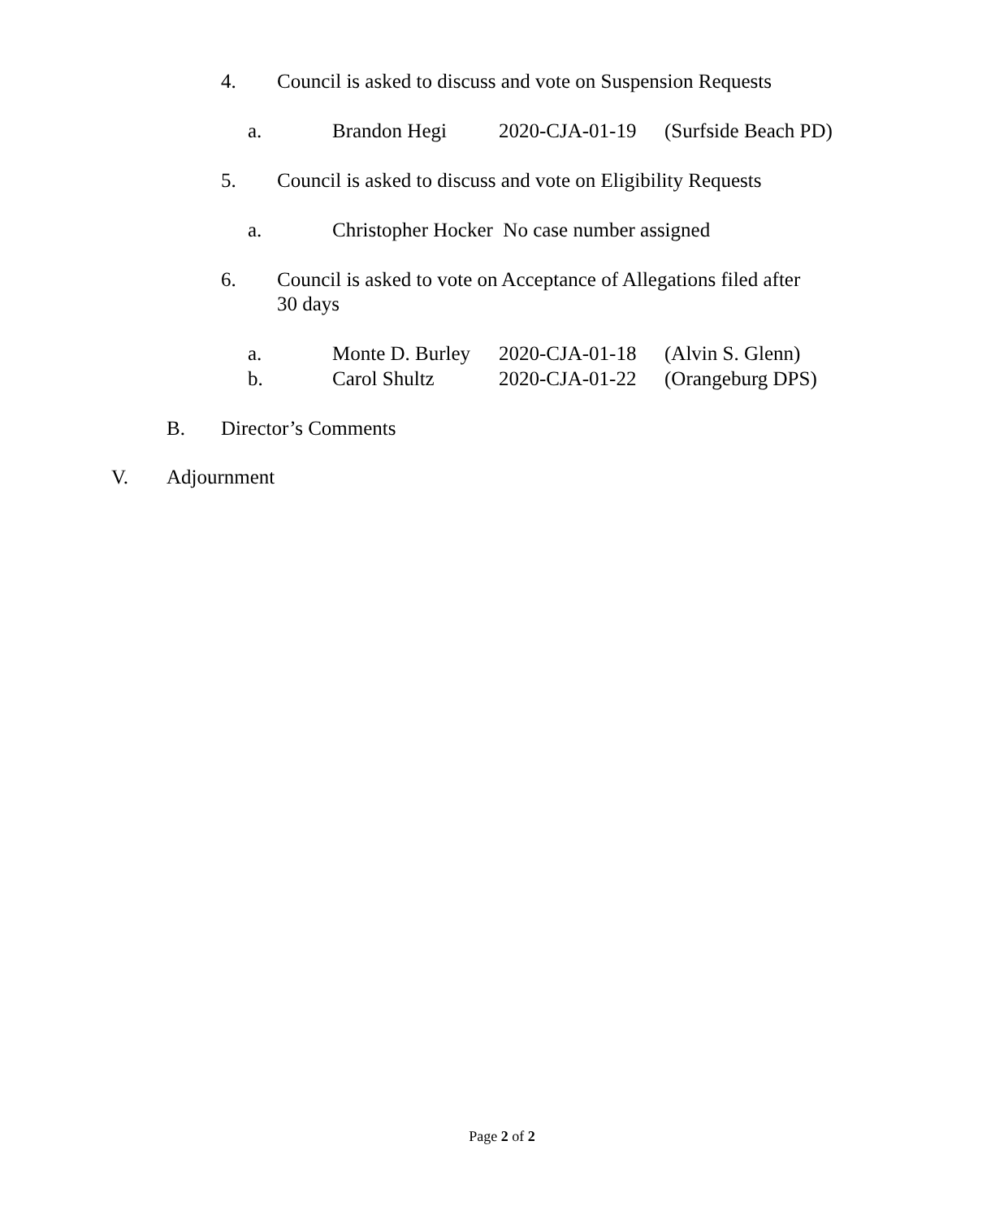4. Council is asked to discuss and vote on Suspension Requests
a. Brandon Hegi 2020-CJA-01-19 (Surfside Beach PD)
5. Council is asked to discuss and vote on Eligibility Requests
a. Christopher Hocker No case number assigned
6. Council is asked to vote on Acceptance of Allegations filed after
30 days
a. Monte D. Burley 2020-CJA-01-18 (Alvin S. Glenn)
b. Carol Shultz 2020-CJA-01-22 (Orangeburg DPS)
B. Director’s Comments
V. Adjournment
Page 2 of 2